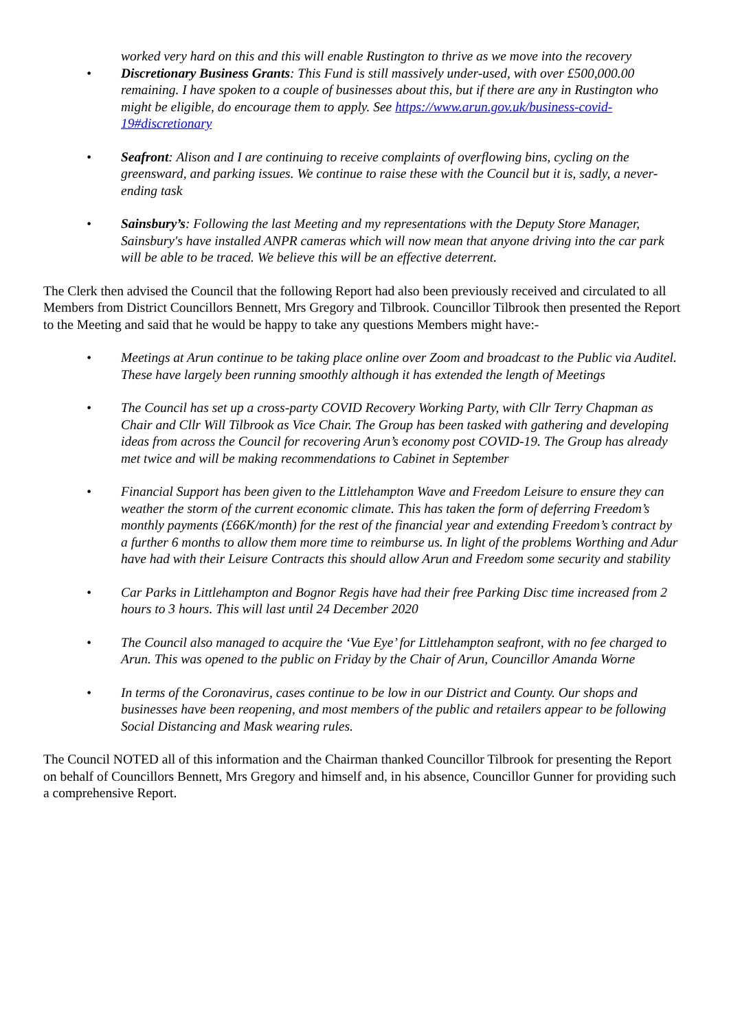worked very hard on this and this will enable Rustington to thrive as we move into the recovery
• Discretionary Business Grants: This Fund is still massively under-used, with over £500,000.00 remaining. I have spoken to a couple of businesses about this, but if there are any in Rustington who might be eligible, do encourage them to apply. See https://www.arun.gov.uk/business-covid-19#discretionary
• Seafront: Alison and I are continuing to receive complaints of overflowing bins, cycling on the greensward, and parking issues. We continue to raise these with the Council but it is, sadly, a never-ending task
• Sainsbury’s: Following the last Meeting and my representations with the Deputy Store Manager, Sainsbury's have installed ANPR cameras which will now mean that anyone driving into the car park will be able to be traced. We believe this will be an effective deterrent.
The Clerk then advised the Council that the following Report had also been previously received and circulated to all Members from District Councillors Bennett, Mrs Gregory and Tilbrook. Councillor Tilbrook then presented the Report to the Meeting and said that he would be happy to take any questions Members might have:-
• Meetings at Arun continue to be taking place online over Zoom and broadcast to the Public via Auditel. These have largely been running smoothly although it has extended the length of Meetings
• The Council has set up a cross-party COVID Recovery Working Party, with Cllr Terry Chapman as Chair and Cllr Will Tilbrook as Vice Chair. The Group has been tasked with gathering and developing ideas from across the Council for recovering Arun’s economy post COVID-19. The Group has already met twice and will be making recommendations to Cabinet in September
• Financial Support has been given to the Littlehampton Wave and Freedom Leisure to ensure they can weather the storm of the current economic climate. This has taken the form of deferring Freedom’s monthly payments (£66K/month) for the rest of the financial year and extending Freedom’s contract by a further 6 months to allow them more time to reimburse us. In light of the problems Worthing and Adur have had with their Leisure Contracts this should allow Arun and Freedom some security and stability
• Car Parks in Littlehampton and Bognor Regis have had their free Parking Disc time increased from 2 hours to 3 hours. This will last until 24 December 2020
• The Council also managed to acquire the ‘Vue Eye’ for Littlehampton seafront, with no fee charged to Arun. This was opened to the public on Friday by the Chair of Arun, Councillor Amanda Worne
• In terms of the Coronavirus, cases continue to be low in our District and County. Our shops and businesses have been reopening, and most members of the public and retailers appear to be following Social Distancing and Mask wearing rules.
The Council NOTED all of this information and the Chairman thanked Councillor Tilbrook for presenting the Report on behalf of Councillors Bennett, Mrs Gregory and himself and, in his absence, Councillor Gunner for providing such a comprehensive Report.